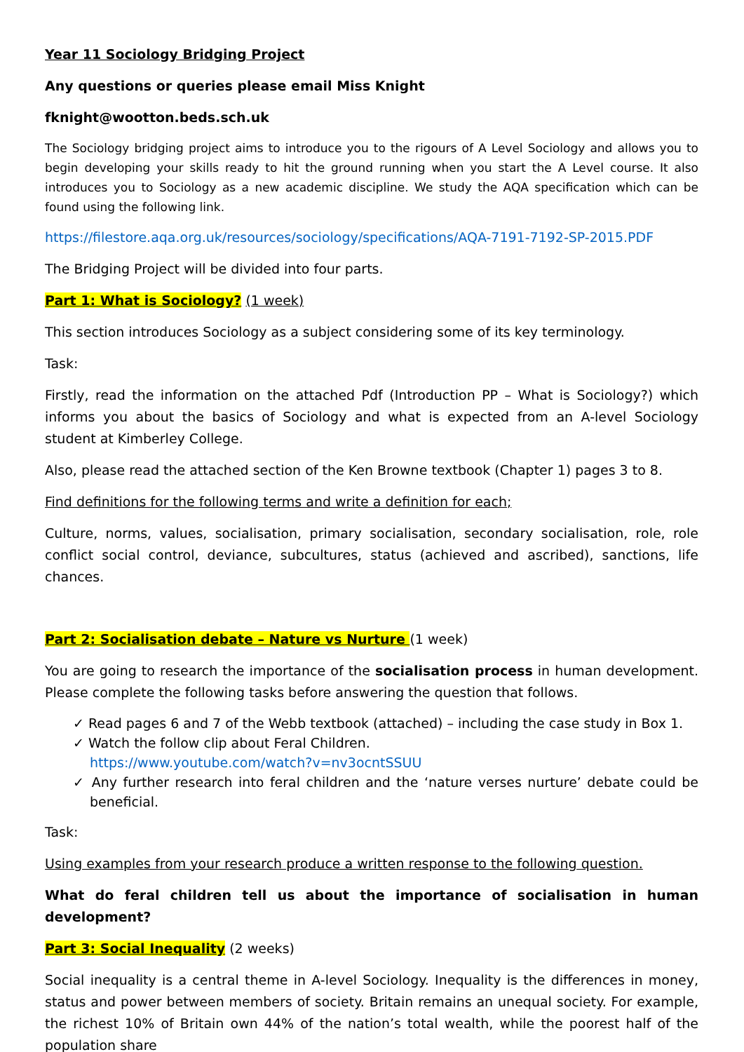Year 11 Sociology Bridging Project
Any questions or queries please email Miss Knight
fknight@wootton.beds.sch.uk
The Sociology bridging project aims to introduce you to the rigours of A Level Sociology and allows you to begin developing your skills ready to hit the ground running when you start the A Level course. It also introduces you to Sociology as a new academic discipline. We study the AQA specification which can be found using the following link.
https://filestore.aqa.org.uk/resources/sociology/specifications/AQA-7191-7192-SP-2015.PDF
The Bridging Project will be divided into four parts.
Part 1: What is Sociology? (1 week)
This section introduces Sociology as a subject considering some of its key terminology.
Task:
Firstly, read the information on the attached Pdf (Introduction PP – What is Sociology?) which informs you about the basics of Sociology and what is expected from an A-level Sociology student at Kimberley College.
Also, please read the attached section of the Ken Browne textbook (Chapter 1) pages 3 to 8.
Find definitions for the following terms and write a definition for each;
Culture, norms, values, socialisation, primary socialisation, secondary socialisation, role, role conflict social control, deviance, subcultures, status (achieved and ascribed), sanctions, life chances.
Part 2: Socialisation debate – Nature vs Nurture (1 week)
You are going to research the importance of the socialisation process in human development. Please complete the following tasks before answering the question that follows.
✓ Read pages 6 and 7 of the Webb textbook (attached) – including the case study in Box 1.
✓ Watch the follow clip about Feral Children.
https://www.youtube.com/watch?v=nv3ocntSSUU
✓ Any further research into feral children and the ‘nature verses nurture’ debate could be beneficial.
Task:
Using examples from your research produce a written response to the following question.
What do feral children tell us about the importance of socialisation in human development?
Part 3: Social Inequality (2 weeks)
Social inequality is a central theme in A-level Sociology. Inequality is the differences in money, status and power between members of society. Britain remains an unequal society. For example, the richest 10% of Britain own 44% of the nation’s total wealth, while the poorest half of the population share